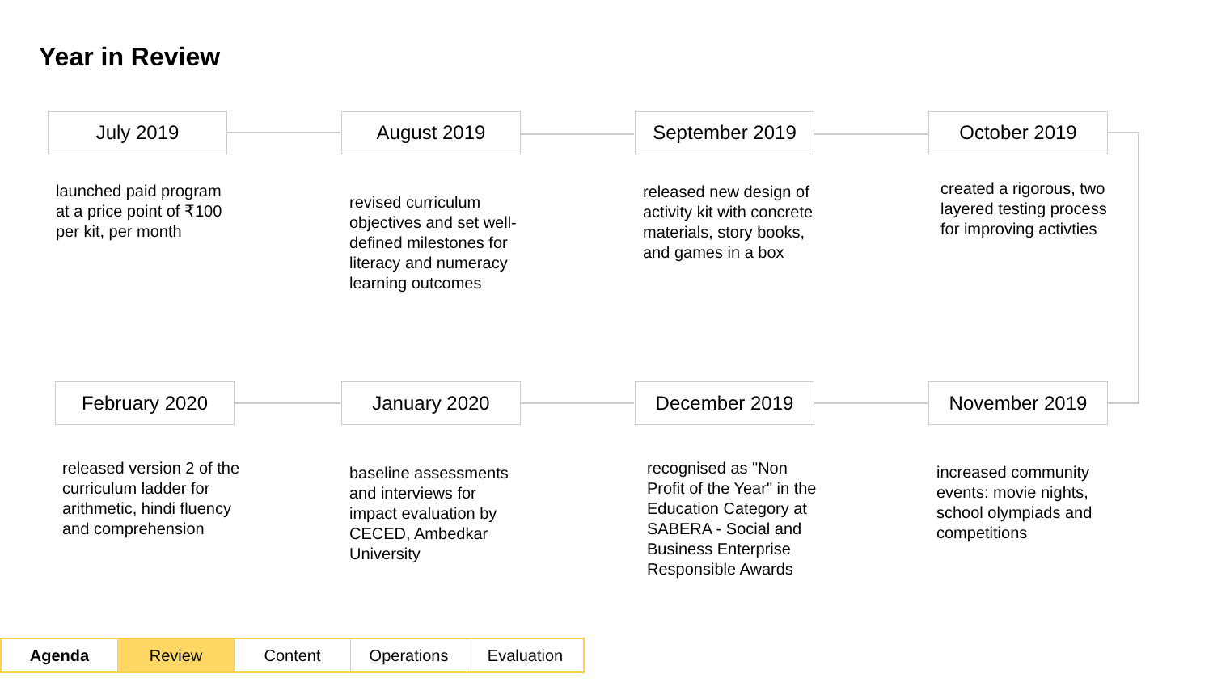Year in Review
July 2019
launched paid program at a price point of ₹100 per kit, per month
August 2019
revised curriculum objectives and set well-defined milestones for literacy and numeracy learning outcomes
September 2019
released new design of activity kit with concrete materials, story books, and games in a box
October 2019
created a rigorous, two layered testing process for improving activties
November 2019
increased community events: movie nights, school olympiads and competitions
December 2019
recognised as "Non Profit of the Year" in the Education Category at SABERA - Social and Business Enterprise Responsible Awards
January 2020
baseline assessments and interviews for impact evaluation by CECED, Ambedkar University
February 2020
released version 2 of the curriculum ladder for arithmetic, hindi fluency and comprehension
Agenda Review Content Operations Evaluation